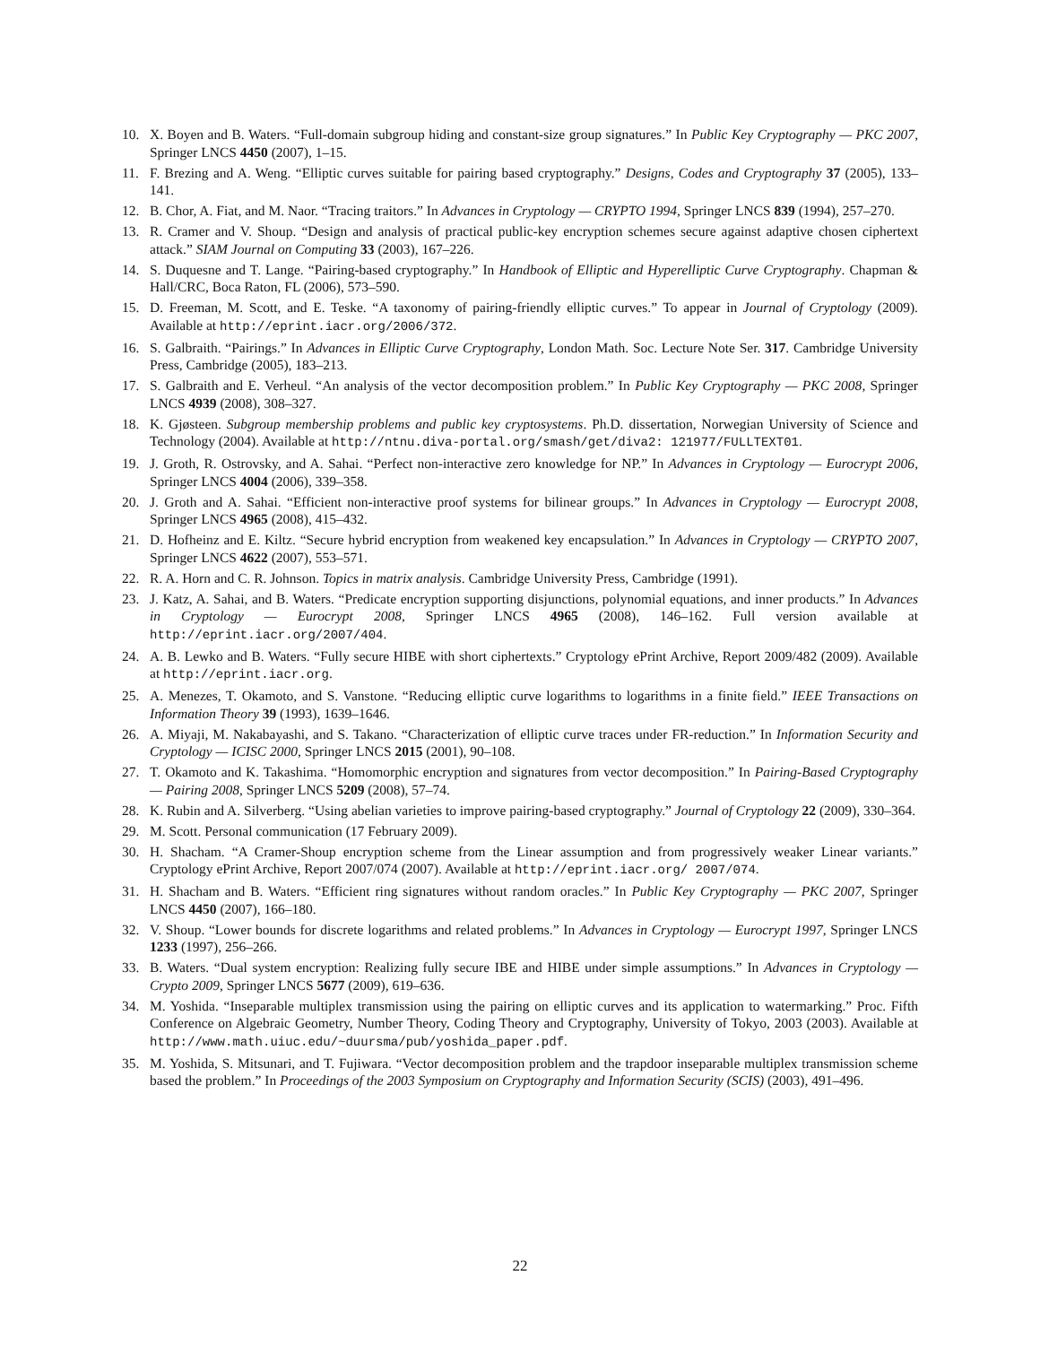10. X. Boyen and B. Waters. “Full-domain subgroup hiding and constant-size group signatures.” In Public Key Cryptography — PKC 2007, Springer LNCS 4450 (2007), 1–15.
11. F. Brezing and A. Weng. “Elliptic curves suitable for pairing based cryptography.” Designs, Codes and Cryptography 37 (2005), 133–141.
12. B. Chor, A. Fiat, and M. Naor. “Tracing traitors.” In Advances in Cryptology — CRYPTO 1994, Springer LNCS 839 (1994), 257–270.
13. R. Cramer and V. Shoup. “Design and analysis of practical public-key encryption schemes secure against adaptive chosen ciphertext attack.” SIAM Journal on Computing 33 (2003), 167–226.
14. S. Duquesne and T. Lange. “Pairing-based cryptography.” In Handbook of Elliptic and Hyperelliptic Curve Cryptography. Chapman & Hall/CRC, Boca Raton, FL (2006), 573–590.
15. D. Freeman, M. Scott, and E. Teske. “A taxonomy of pairing-friendly elliptic curves.” To appear in Journal of Cryptology (2009). Available at http://eprint.iacr.org/2006/372.
16. S. Galbraith. “Pairings.” In Advances in Elliptic Curve Cryptography, London Math. Soc. Lecture Note Ser. 317. Cambridge University Press, Cambridge (2005), 183–213.
17. S. Galbraith and E. Verheul. “An analysis of the vector decomposition problem.” In Public Key Cryptography — PKC 2008, Springer LNCS 4939 (2008), 308–327.
18. K. Gjøsteen. Subgroup membership problems and public key cryptosystems. Ph.D. dissertation, Norwegian University of Science and Technology (2004). Available at http://ntnu.diva-portal.org/smash/get/diva2: 121977/FULLTEXT01.
19. J. Groth, R. Ostrovsky, and A. Sahai. “Perfect non-interactive zero knowledge for NP.” In Advances in Cryptology — Eurocrypt 2006, Springer LNCS 4004 (2006), 339–358.
20. J. Groth and A. Sahai. “Efficient non-interactive proof systems for bilinear groups.” In Advances in Cryptology — Eurocrypt 2008, Springer LNCS 4965 (2008), 415–432.
21. D. Hofheinz and E. Kiltz. “Secure hybrid encryption from weakened key encapsulation.” In Advances in Cryptology — CRYPTO 2007, Springer LNCS 4622 (2007), 553–571.
22. R. A. Horn and C. R. Johnson. Topics in matrix analysis. Cambridge University Press, Cambridge (1991).
23. J. Katz, A. Sahai, and B. Waters. “Predicate encryption supporting disjunctions, polynomial equations, and inner products.” In Advances in Cryptology — Eurocrypt 2008, Springer LNCS 4965 (2008), 146–162. Full version available at http://eprint.iacr.org/2007/404.
24. A. B. Lewko and B. Waters. “Fully secure HIBE with short ciphertexts.” Cryptology ePrint Archive, Report 2009/482 (2009). Available at http://eprint.iacr.org.
25. A. Menezes, T. Okamoto, and S. Vanstone. “Reducing elliptic curve logarithms to logarithms in a finite field.” IEEE Transactions on Information Theory 39 (1993), 1639–1646.
26. A. Miyaji, M. Nakabayashi, and S. Takano. “Characterization of elliptic curve traces under FR-reduction.” In Information Security and Cryptology — ICISC 2000, Springer LNCS 2015 (2001), 90–108.
27. T. Okamoto and K. Takashima. “Homomorphic encryption and signatures from vector decomposition.” In Pairing-Based Cryptography — Pairing 2008, Springer LNCS 5209 (2008), 57–74.
28. K. Rubin and A. Silverberg. “Using abelian varieties to improve pairing-based cryptography.” Journal of Cryptology 22 (2009), 330–364.
29. M. Scott. Personal communication (17 February 2009).
30. H. Shacham. “A Cramer-Shoup encryption scheme from the Linear assumption and from progressively weaker Linear variants.” Cryptology ePrint Archive, Report 2007/074 (2007). Available at http://eprint.iacr.org/ 2007/074.
31. H. Shacham and B. Waters. “Efficient ring signatures without random oracles.” In Public Key Cryptography — PKC 2007, Springer LNCS 4450 (2007), 166–180.
32. V. Shoup. “Lower bounds for discrete logarithms and related problems.” In Advances in Cryptology — Eurocrypt 1997, Springer LNCS 1233 (1997), 256–266.
33. B. Waters. “Dual system encryption: Realizing fully secure IBE and HIBE under simple assumptions.” In Advances in Cryptology — Crypto 2009, Springer LNCS 5677 (2009), 619–636.
34. M. Yoshida. “Inseparable multiplex transmission using the pairing on elliptic curves and its application to watermarking.” Proc. Fifth Conference on Algebraic Geometry, Number Theory, Coding Theory and Cryptography, University of Tokyo, 2003 (2003). Available at http://www.math.uiuc.edu/~duursma/pub/yoshida_paper.pdf.
35. M. Yoshida, S. Mitsunari, and T. Fujiwara. “Vector decomposition problem and the trapdoor inseparable multiplex transmission scheme based the problem.” In Proceedings of the 2003 Symposium on Cryptography and Information Security (SCIS) (2003), 491–496.
22